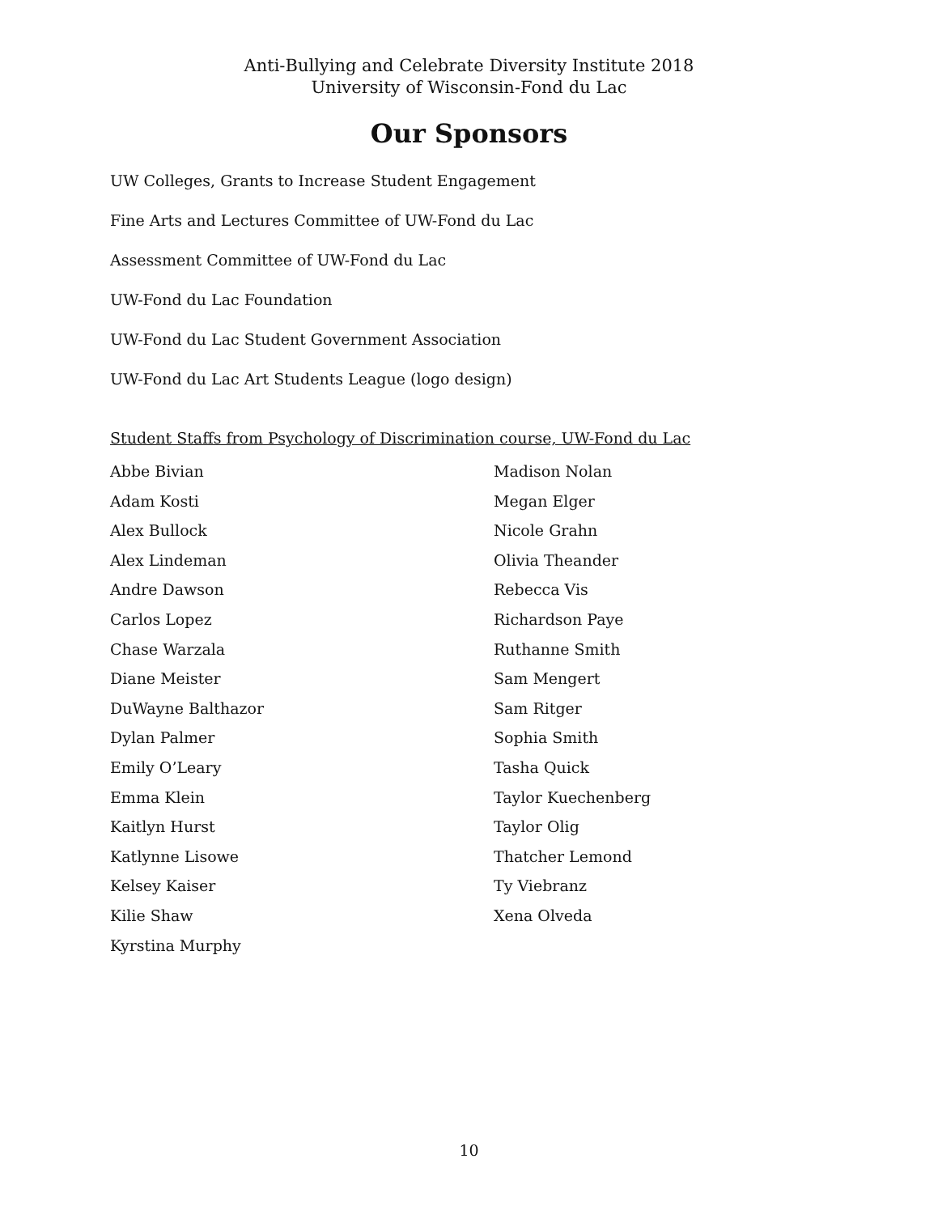Anti-Bullying and Celebrate Diversity Institute 2018
University of Wisconsin-Fond du Lac
Our Sponsors
UW Colleges, Grants to Increase Student Engagement
Fine Arts and Lectures Committee of UW-Fond du Lac
Assessment Committee of UW-Fond du Lac
UW-Fond du Lac Foundation
UW-Fond du Lac Student Government Association
UW-Fond du Lac Art Students League (logo design)
Student Staffs from Psychology of Discrimination course, UW-Fond du Lac
Abbe Bivian
Adam Kosti
Alex Bullock
Alex Lindeman
Andre Dawson
Carlos Lopez
Chase Warzala
Diane Meister
DuWayne Balthazor
Dylan Palmer
Emily O’Leary
Emma Klein
Kaitlyn Hurst
Katlynne Lisowe
Kelsey Kaiser
Kilie Shaw
Kyrstina Murphy
Madison Nolan
Megan Elger
Nicole Grahn
Olivia Theander
Rebecca Vis
Richardson Paye
Ruthanne Smith
Sam Mengert
Sam Ritger
Sophia Smith
Tasha Quick
Taylor Kuechenberg
Taylor Olig
Thatcher Lemond
Ty Viebranz
Xena Olveda
10